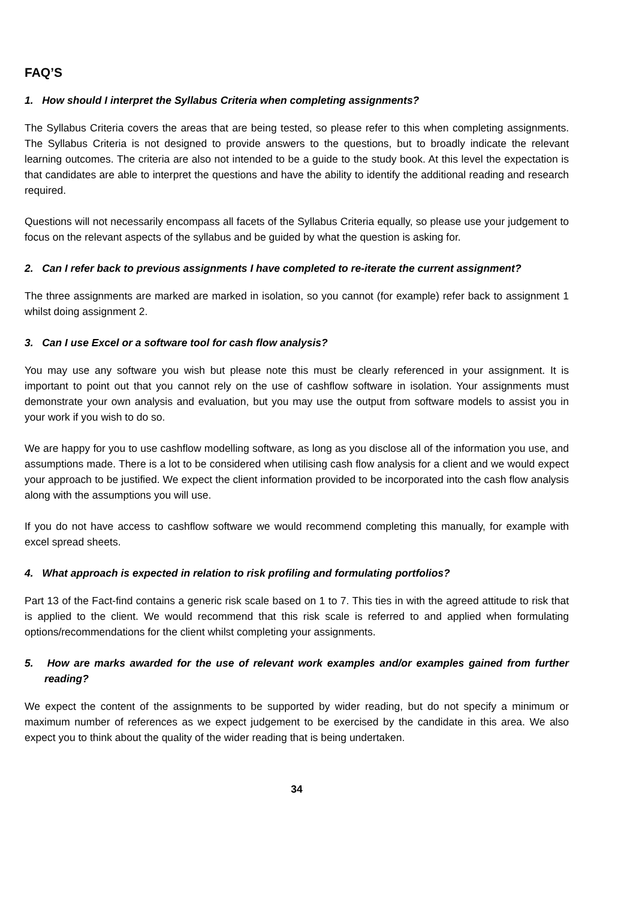FAQ’S
1. How should I interpret the Syllabus Criteria when completing assignments?
The Syllabus Criteria covers the areas that are being tested, so please refer to this when completing assignments. The Syllabus Criteria is not designed to provide answers to the questions, but to broadly indicate the relevant learning outcomes. The criteria are also not intended to be a guide to the study book. At this level the expectation is that candidates are able to interpret the questions and have the ability to identify the additional reading and research required.
Questions will not necessarily encompass all facets of the Syllabus Criteria equally, so please use your judgement to focus on the relevant aspects of the syllabus and be guided by what the question is asking for.
2. Can I refer back to previous assignments I have completed to re-iterate the current assignment?
The three assignments are marked are marked in isolation, so you cannot (for example) refer back to assignment 1 whilst doing assignment 2.
3. Can I use Excel or a software tool for cash flow analysis?
You may use any software you wish but please note this must be clearly referenced in your assignment. It is important to point out that you cannot rely on the use of cashflow software in isolation. Your assignments must demonstrate your own analysis and evaluation, but you may use the output from software models to assist you in your work if you wish to do so.
We are happy for you to use cashflow modelling software, as long as you disclose all of the information you use, and assumptions made. There is a lot to be considered when utilising cash flow analysis for a client and we would expect your approach to be justified. We expect the client information provided to be incorporated into the cash flow analysis along with the assumptions you will use.
If you do not have access to cashflow software we would recommend completing this manually, for example with excel spread sheets.
4. What approach is expected in relation to risk profiling and formulating portfolios?
Part 13 of the Fact-find contains a generic risk scale based on 1 to 7. This ties in with the agreed attitude to risk that is applied to the client. We would recommend that this risk scale is referred to and applied when formulating options/recommendations for the client whilst completing your assignments.
5. How are marks awarded for the use of relevant work examples and/or examples gained from further reading?
We expect the content of the assignments to be supported by wider reading, but do not specify a minimum or maximum number of references as we expect judgement to be exercised by the candidate in this area. We also expect you to think about the quality of the wider reading that is being undertaken.
34